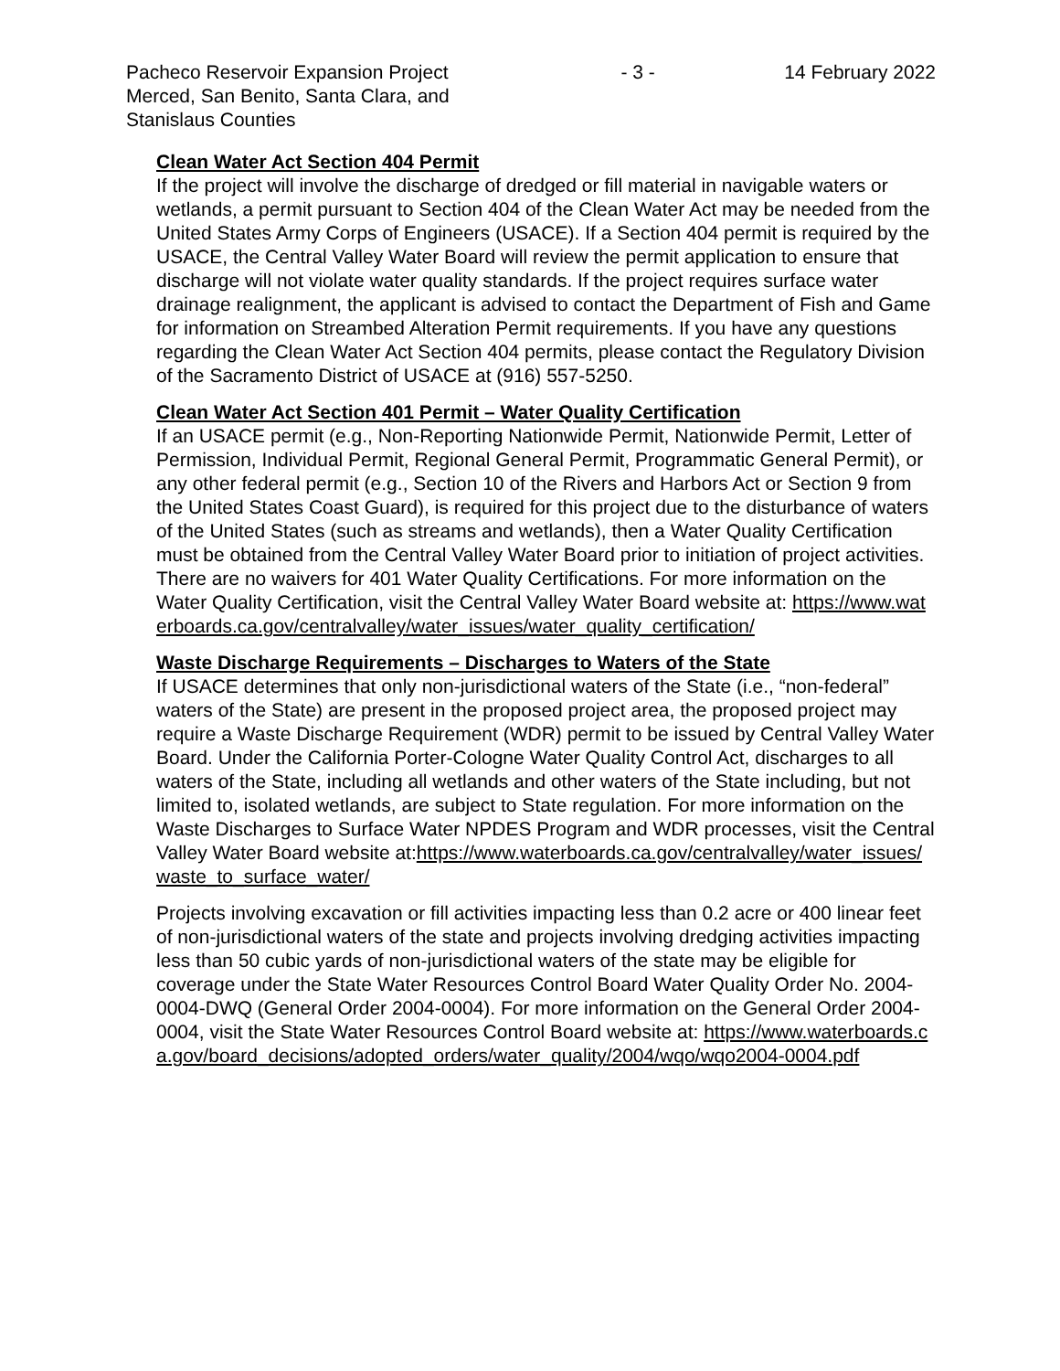Pacheco Reservoir Expansion Project Merced, San Benito, Santa Clara, and Stanislaus Counties
- 3 - 14 February 2022
Clean Water Act Section 404 Permit
If the project will involve the discharge of dredged or fill material in navigable waters or wetlands, a permit pursuant to Section 404 of the Clean Water Act may be needed from the United States Army Corps of Engineers (USACE). If a Section 404 permit is required by the USACE, the Central Valley Water Board will review the permit application to ensure that discharge will not violate water quality standards. If the project requires surface water drainage realignment, the applicant is advised to contact the Department of Fish and Game for information on Streambed Alteration Permit requirements. If you have any questions regarding the Clean Water Act Section 404 permits, please contact the Regulatory Division of the Sacramento District of USACE at (916) 557-5250.
Clean Water Act Section 401 Permit – Water Quality Certification
If an USACE permit (e.g., Non-Reporting Nationwide Permit, Nationwide Permit, Letter of Permission, Individual Permit, Regional General Permit, Programmatic General Permit), or any other federal permit (e.g., Section 10 of the Rivers and Harbors Act or Section 9 from the United States Coast Guard), is required for this project due to the disturbance of waters of the United States (such as streams and wetlands), then a Water Quality Certification must be obtained from the Central Valley Water Board prior to initiation of project activities. There are no waivers for 401 Water Quality Certifications. For more information on the Water Quality Certification, visit the Central Valley Water Board website at: https://www.waterboards.ca.gov/centralvalley/water_issues/water_quality_certification/
Waste Discharge Requirements – Discharges to Waters of the State
If USACE determines that only non-jurisdictional waters of the State (i.e., “non-federal” waters of the State) are present in the proposed project area, the proposed project may require a Waste Discharge Requirement (WDR) permit to be issued by Central Valley Water Board. Under the California Porter-Cologne Water Quality Control Act, discharges to all waters of the State, including all wetlands and other waters of the State including, but not limited to, isolated wetlands, are subject to State regulation. For more information on the Waste Discharges to Surface Water NPDES Program and WDR processes, visit the Central Valley Water Board website at:https://www.waterboards.ca.gov/centralvalley/water_issues/waste_to_surface_water/
Projects involving excavation or fill activities impacting less than 0.2 acre or 400 linear feet of non-jurisdictional waters of the state and projects involving dredging activities impacting less than 50 cubic yards of non-jurisdictional waters of the state may be eligible for coverage under the State Water Resources Control Board Water Quality Order No. 2004-0004-DWQ (General Order 2004-0004). For more information on the General Order 2004-0004, visit the State Water Resources Control Board website at: https://www.waterboards.ca.gov/board_decisions/adopted_orders/water_quality/2004/wqo/wqo2004-0004.pdf